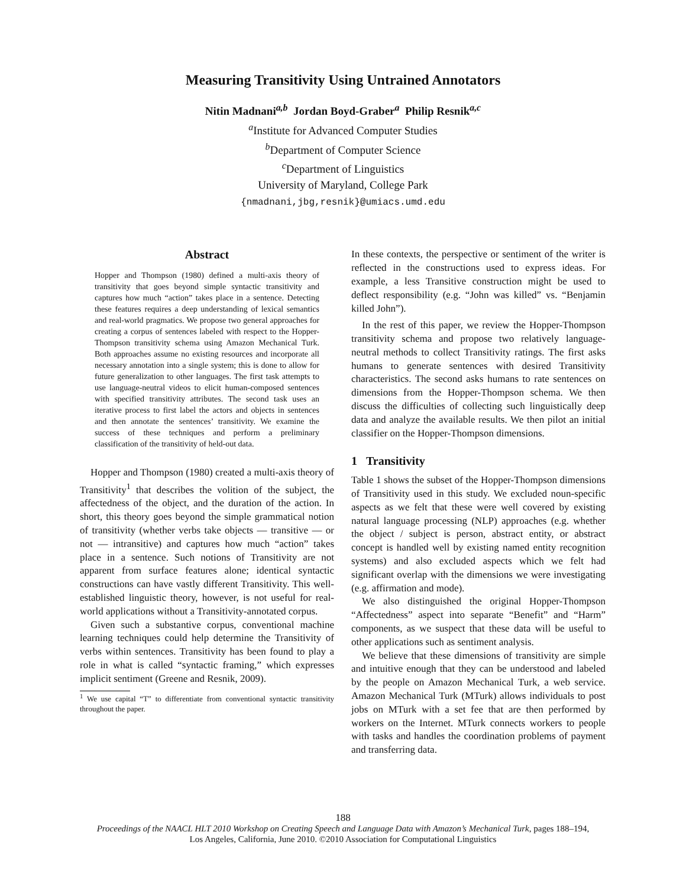Measuring Transitivity Using Untrained Annotators
Nitin Madnani<sup>a,b</sup> Jordan Boyd-Graber<sup>a</sup> Philip Resnik<sup>a,c</sup>
<sup>a</sup> Institute for Advanced Computer Studies
<sup>b</sup> Department of Computer Science
<sup>c</sup> Department of Linguistics
University of Maryland, College Park
{nmadnani,jbg,resnik}@umiacs.umd.edu
Abstract
Hopper and Thompson (1980) defined a multi-axis theory of transitivity that goes beyond simple syntactic transitivity and captures how much “action” takes place in a sentence. Detecting these features requires a deep understanding of lexical semantics and real-world pragmatics. We propose two general approaches for creating a corpus of sentences labeled with respect to the Hopper-Thompson transitivity schema using Amazon Mechanical Turk. Both approaches assume no existing resources and incorporate all necessary annotation into a single system; this is done to allow for future generalization to other languages. The first task attempts to use language-neutral videos to elicit human-composed sentences with specified transitivity attributes. The second task uses an iterative process to first label the actors and objects in sentences and then annotate the sentences’ transitivity. We examine the success of these techniques and perform a preliminary classification of the transitivity of held-out data.
Hopper and Thompson (1980) created a multi-axis theory of Transitivity<sup>1</sup> that describes the volition of the subject, the affectedness of the object, and the duration of the action. In short, this theory goes beyond the simple grammatical notion of transitivity (whether verbs take objects — transitive — or not — intransitive) and captures how much “action” takes place in a sentence. Such notions of Transitivity are not apparent from surface features alone; identical syntactic constructions can have vastly different Transitivity. This well-established linguistic theory, however, is not useful for real-world applications without a Transitivity-annotated corpus.
Given such a substantive corpus, conventional machine learning techniques could help determine the Transitivity of verbs within sentences. Transitivity has been found to play a role in what is called “syntactic framing,” which expresses implicit sentiment (Greene and Resnik, 2009).
<sup>1</sup> We use capital “T” to differentiate from conventional syntactic transitivity throughout the paper.
In these contexts, the perspective or sentiment of the writer is reflected in the constructions used to express ideas. For example, a less Transitive construction might be used to deflect responsibility (e.g. “John was killed” vs. “Benjamin killed John”).
In the rest of this paper, we review the Hopper-Thompson transitivity schema and propose two relatively language-neutral methods to collect Transitivity ratings. The first asks humans to generate sentences with desired Transitivity characteristics. The second asks humans to rate sentences on dimensions from the Hopper-Thompson schema. We then discuss the difficulties of collecting such linguistically deep data and analyze the available results. We then pilot an initial classifier on the Hopper-Thompson dimensions.
1 Transitivity
Table 1 shows the subset of the Hopper-Thompson dimensions of Transitivity used in this study. We excluded noun-specific aspects as we felt that these were well covered by existing natural language processing (NLP) approaches (e.g. whether the object / subject is person, abstract entity, or abstract concept is handled well by existing named entity recognition systems) and also excluded aspects which we felt had significant overlap with the dimensions we were investigating (e.g. affirmation and mode).
We also distinguished the original Hopper-Thompson “Affectedness” aspect into separate “Benefit” and “Harm” components, as we suspect that these data will be useful to other applications such as sentiment analysis.
We believe that these dimensions of transitivity are simple and intuitive enough that they can be understood and labeled by the people on Amazon Mechanical Turk, a web service. Amazon Mechanical Turk (MTurk) allows individuals to post jobs on MTurk with a set fee that are then performed by workers on the Internet. MTurk connects workers to people with tasks and handles the coordination problems of payment and transferring data.
188
Proceedings of the NAACL HLT 2010 Workshop on Creating Speech and Language Data with Amazon’s Mechanical Turk, pages 188–194,
Los Angeles, California, June 2010. ©2010 Association for Computational Linguistics